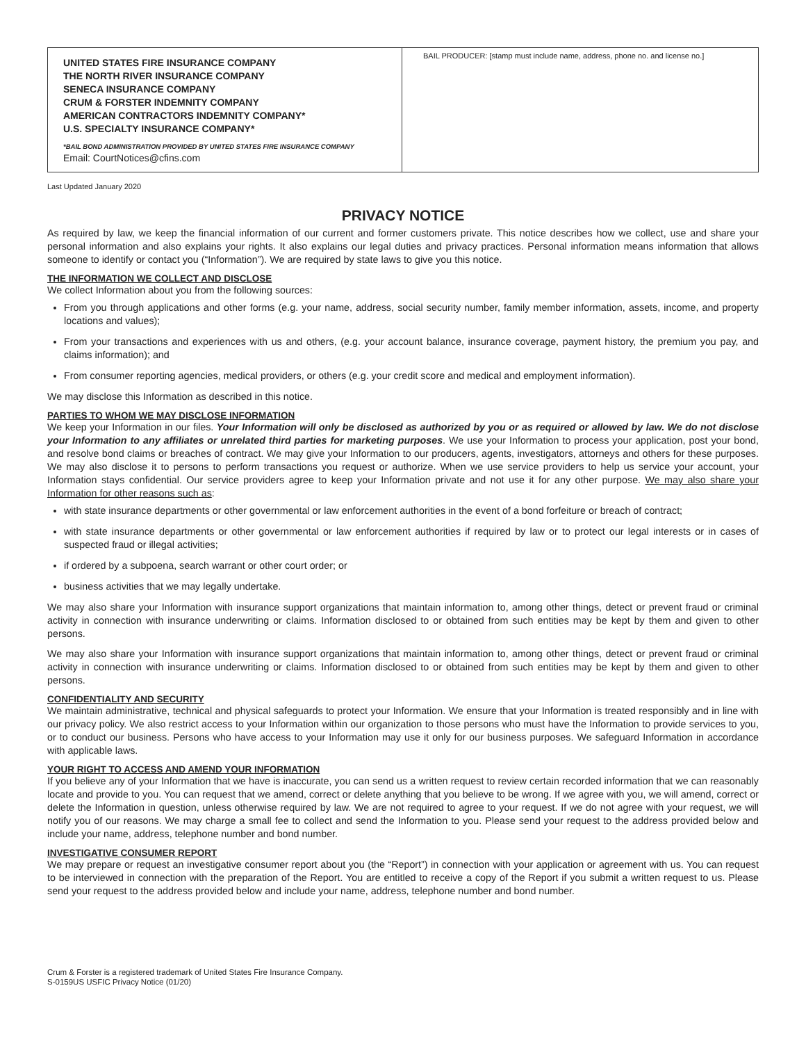UNITED STATES FIRE INSURANCE COMPANY
THE NORTH RIVER INSURANCE COMPANY
SENECA INSURANCE COMPANY
CRUM & FORSTER INDEMNITY COMPANY
AMERICAN CONTRACTORS INDEMNITY COMPANY*
U.S. SPECIALTY INSURANCE COMPANY*
*BAIL BOND ADMINISTRATION PROVIDED BY UNITED STATES FIRE INSURANCE COMPANY
Email: CourtNotices@cfins.com
BAIL PRODUCER: [stamp must include name, address, phone no. and license no.]
Last Updated January 2020
PRIVACY NOTICE
As required by law, we keep the financial information of our current and former customers private. This notice describes how we collect, use and share your personal information and also explains your rights. It also explains our legal duties and privacy practices. Personal information means information that allows someone to identify or contact you (“Information”). We are required by state laws to give you this notice.
THE INFORMATION WE COLLECT AND DISCLOSE
We collect Information about you from the following sources:
From you through applications and other forms (e.g. your name, address, social security number, family member information, assets, income, and property locations and values);
From your transactions and experiences with us and others, (e.g. your account balance, insurance coverage, payment history, the premium you pay, and claims information); and
From consumer reporting agencies, medical providers, or others (e.g. your credit score and medical and employment information).
We may disclose this Information as described in this notice.
PARTIES TO WHOM WE MAY DISCLOSE INFORMATION
We keep your Information in our files. Your Information will only be disclosed as authorized by you or as required or allowed by law. We do not disclose your Information to any affiliates or unrelated third parties for marketing purposes. We use your Information to process your application, post your bond, and resolve bond claims or breaches of contract. We may give your Information to our producers, agents, investigators, attorneys and others for these purposes. We may also disclose it to persons to perform transactions you request or authorize. When we use service providers to help us service your account, your Information stays confidential. Our service providers agree to keep your Information private and not use it for any other purpose. We may also share your Information for other reasons such as:
with state insurance departments or other governmental or law enforcement authorities in the event of a bond forfeiture or breach of contract;
with state insurance departments or other governmental or law enforcement authorities if required by law or to protect our legal interests or in cases of suspected fraud or illegal activities;
if ordered by a subpoena, search warrant or other court order; or
business activities that we may legally undertake.
We may also share your Information with insurance support organizations that maintain information to, among other things, detect or prevent fraud or criminal activity in connection with insurance underwriting or claims. Information disclosed to or obtained from such entities may be kept by them and given to other persons.
We may also share your Information with insurance support organizations that maintain information to, among other things, detect or prevent fraud or criminal activity in connection with insurance underwriting or claims. Information disclosed to or obtained from such entities may be kept by them and given to other persons.
CONFIDENTIALITY AND SECURITY
We maintain administrative, technical and physical safeguards to protect your Information. We ensure that your Information is treated responsibly and in line with our privacy policy. We also restrict access to your Information within our organization to those persons who must have the Information to provide services to you, or to conduct our business. Persons who have access to your Information may use it only for our business purposes. We safeguard Information in accordance with applicable laws.
YOUR RIGHT TO ACCESS AND AMEND YOUR INFORMATION
If you believe any of your Information that we have is inaccurate, you can send us a written request to review certain recorded information that we can reasonably locate and provide to you. You can request that we amend, correct or delete anything that you believe to be wrong. If we agree with you, we will amend, correct or delete the Information in question, unless otherwise required by law. We are not required to agree to your request. If we do not agree with your request, we will notify you of our reasons. We may charge a small fee to collect and send the Information to you. Please send your request to the address provided below and include your name, address, telephone number and bond number.
INVESTIGATIVE CONSUMER REPORT
We may prepare or request an investigative consumer report about you (the “Report”) in connection with your application or agreement with us. You can request to be interviewed in connection with the preparation of the Report. You are entitled to receive a copy of the Report if you submit a written request to us. Please send your request to the address provided below and include your name, address, telephone number and bond number.
Crum & Forster is a registered trademark of United States Fire Insurance Company.
S-0159US USFIC Privacy Notice (01/20)